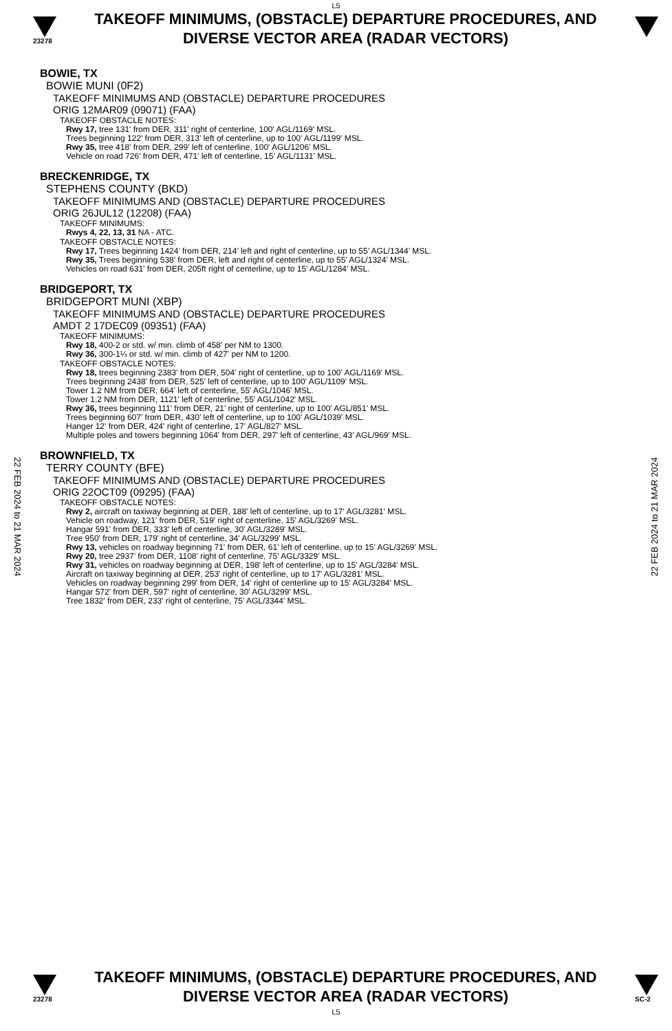L5
23278
TAKEOFF MINIMUMS, (OBSTACLE) DEPARTURE PROCEDURES, AND
DIVERSE VECTOR AREA (RADAR VECTORS)
BOWIE, TX
BOWIE MUNI (0F2)
TAKEOFF MINIMUMS AND (OBSTACLE) DEPARTURE PROCEDURES
ORIG 12MAR09 (09071) (FAA)
TAKEOFF OBSTACLE NOTES:
Rwy 17, tree 131' from DER, 311' right of centerline, 100' AGL/1169' MSL.
Trees beginning 122' from DER, 313' left of centerline, up to 100' AGL/1199' MSL.
Rwy 35, tree 418' from DER, 299' left of centerline, 100' AGL/1206' MSL.
Vehicle on road 726' from DER, 471' left of centerline, 15' AGL/1131' MSL.
BRECKENRIDGE, TX
STEPHENS COUNTY (BKD)
TAKEOFF MINIMUMS AND (OBSTACLE) DEPARTURE PROCEDURES
ORIG 26JUL12 (12208) (FAA)
TAKEOFF MINIMUMS:
Rwys 4, 22, 13, 31 NA - ATC.
TAKEOFF OBSTACLE NOTES:
Rwy 17, Trees beginning 1424’ from DER, 214’ left and right of centerline, up to 55’ AGL/1344’ MSL.
Rwy 35, Trees beginning 538’ from DER, left and right of centerline, up to 55’ AGL/1324’ MSL.
Vehicles on road 631’ from DER, 205ft right of centerline, up to 15’ AGL/1284’ MSL.
BRIDGEPORT, TX
BRIDGEPORT MUNI (XBP)
TAKEOFF MINIMUMS AND (OBSTACLE) DEPARTURE PROCEDURES
AMDT 2 17DEC09 (09351) (FAA)
TAKEOFF MINIMUMS:
Rwy 18, 400-2 or std. w/ min. climb of 458' per NM to 1300.
Rwy 36, 300-1¼ or std. w/ min. climb of 427' per NM to 1200.
TAKEOFF OBSTACLE NOTES:
Rwy 18, trees beginning 2383' from DER, 504' right of centerline, up to 100' AGL/1169' MSL.
Trees beginning 2438' from DER, 525' left of centerline, up to 100' AGL/1109' MSL.
Tower 1.2 NM from DER, 664' left of centerline, 55' AGL/1046' MSL.
Tower 1.2 NM from DER, 1121' left of centerline, 55' AGL/1042' MSL.
Rwy 36, trees beginning 111' from DER, 21' right of centerline, up to 100' AGL/851' MSL.
Trees beginning 607' from DER, 430' left of centerline, up to 100' AGL/1039' MSL.
Hanger 12' from DER, 424' right of centerline, 17' AGL/827' MSL.
Multiple poles and towers beginning 1064' from DER, 297' left of centerline, 43' AGL/969' MSL.
BROWNFIELD, TX
TERRY COUNTY (BFE)
TAKEOFF MINIMUMS AND (OBSTACLE) DEPARTURE PROCEDURES
ORIG 22OCT09 (09295) (FAA)
TAKEOFF OBSTACLE NOTES:
Rwy 2, aircraft on taxiway beginning at DER, 188' left of centerline, up to 17' AGL/3281' MSL.
Vehicle on roadway, 121' from DER, 519' right of centerline, 15' AGL/3269' MSL.
Hangar 591' from DER, 333' left of centerline, 30' AGL/3289' MSL.
Tree 950' from DER, 179' right of centerline, 34' AGL/3299' MSL.
Rwy 13, vehicles on roadway beginning 71' from DER, 61' left of centerline, up to 15' AGL/3269' MSL.
Rwy 20, tree 2937' from DER, 1108' right of centerline, 75' AGL/3329' MSL.
Rwy 31, vehicles on roadway beginning at DER, 198' left of centerline, up to 15' AGL/3284' MSL.
Aircraft on taxiway beginning at DER, 253' right of centerline, up to 17' AGL/3281' MSL.
Vehicles on roadway beginning 299' from DER, 14' right of centerline up to 15' AGL/3284' MSL.
Hangar 572' from DER, 597' right of centerline, 30' AGL/3299' MSL.
Tree 1832' from DER, 233' right of centerline, 75' AGL/3344' MSL.
22 FEB 2024 to 21 MAR 2024
22 FEB 2024 to 21 MAR 2024
23278
TAKEOFF MINIMUMS, (OBSTACLE) DEPARTURE PROCEDURES, AND
DIVERSE VECTOR AREA (RADAR VECTORS)
SC-2
L5